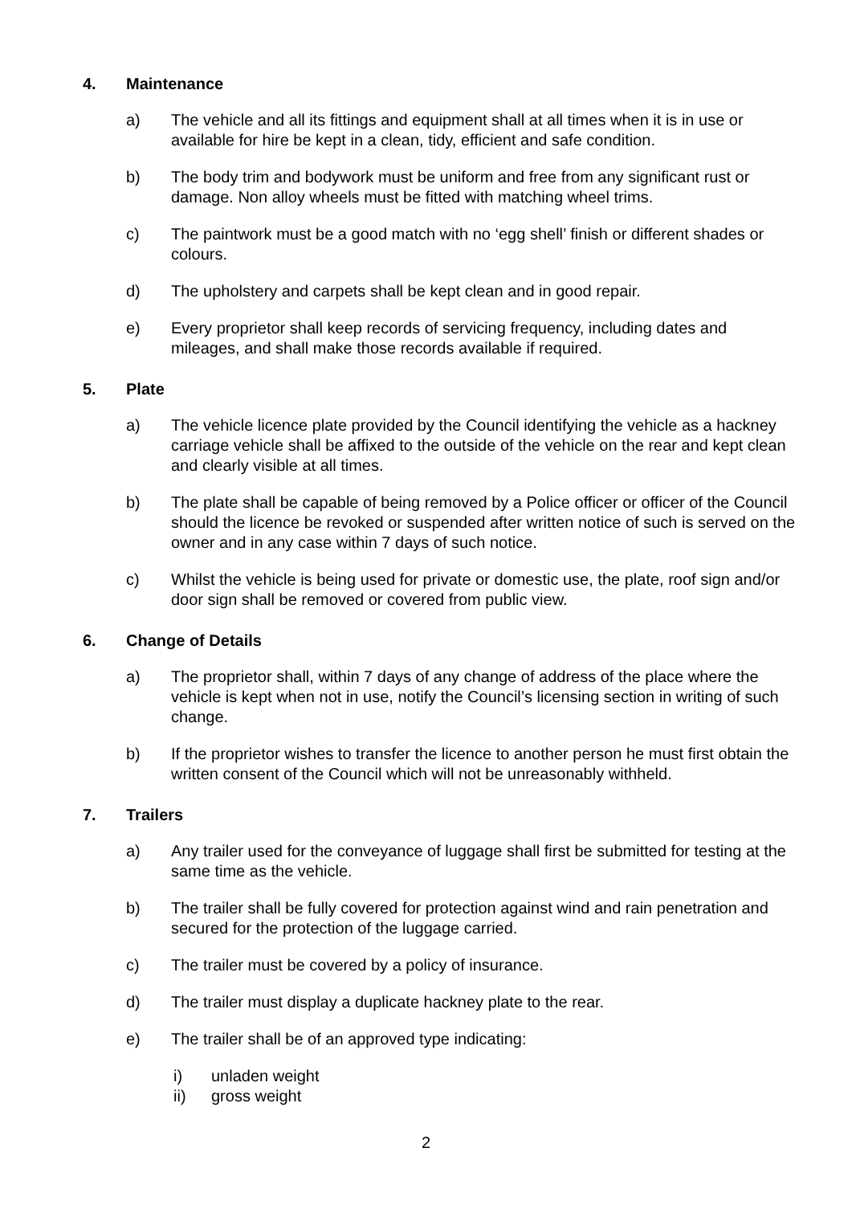4. Maintenance
a) The vehicle and all its fittings and equipment shall at all times when it is in use or available for hire be kept in a clean, tidy, efficient and safe condition.
b) The body trim and bodywork must be uniform and free from any significant rust or damage. Non alloy wheels must be fitted with matching wheel trims.
c) The paintwork must be a good match with no ‘egg shell’ finish or different shades or colours.
d) The upholstery and carpets shall be kept clean and in good repair.
e) Every proprietor shall keep records of servicing frequency, including dates and mileages, and shall make those records available if required.
5. Plate
a) The vehicle licence plate provided by the Council identifying the vehicle as a hackney carriage vehicle shall be affixed to the outside of the vehicle on the rear and kept clean and clearly visible at all times.
b) The plate shall be capable of being removed by a Police officer or officer of the Council should the licence be revoked or suspended after written notice of such is served on the owner and in any case within 7 days of such notice.
c) Whilst the vehicle is being used for private or domestic use, the plate, roof sign and/or door sign shall be removed or covered from public view.
6. Change of Details
a) The proprietor shall, within 7 days of any change of address of the place where the vehicle is kept when not in use, notify the Council’s licensing section in writing of such change.
b) If the proprietor wishes to transfer the licence to another person he must first obtain the written consent of the Council which will not be unreasonably withheld.
7. Trailers
a) Any trailer used for the conveyance of luggage shall first be submitted for testing at the same time as the vehicle.
b) The trailer shall be fully covered for protection against wind and rain penetration and secured for the protection of the luggage carried.
c) The trailer must be covered by a policy of insurance.
d) The trailer must display a duplicate hackney plate to the rear.
e) The trailer shall be of an approved type indicating:
i) unladen weight
ii) gross weight
2